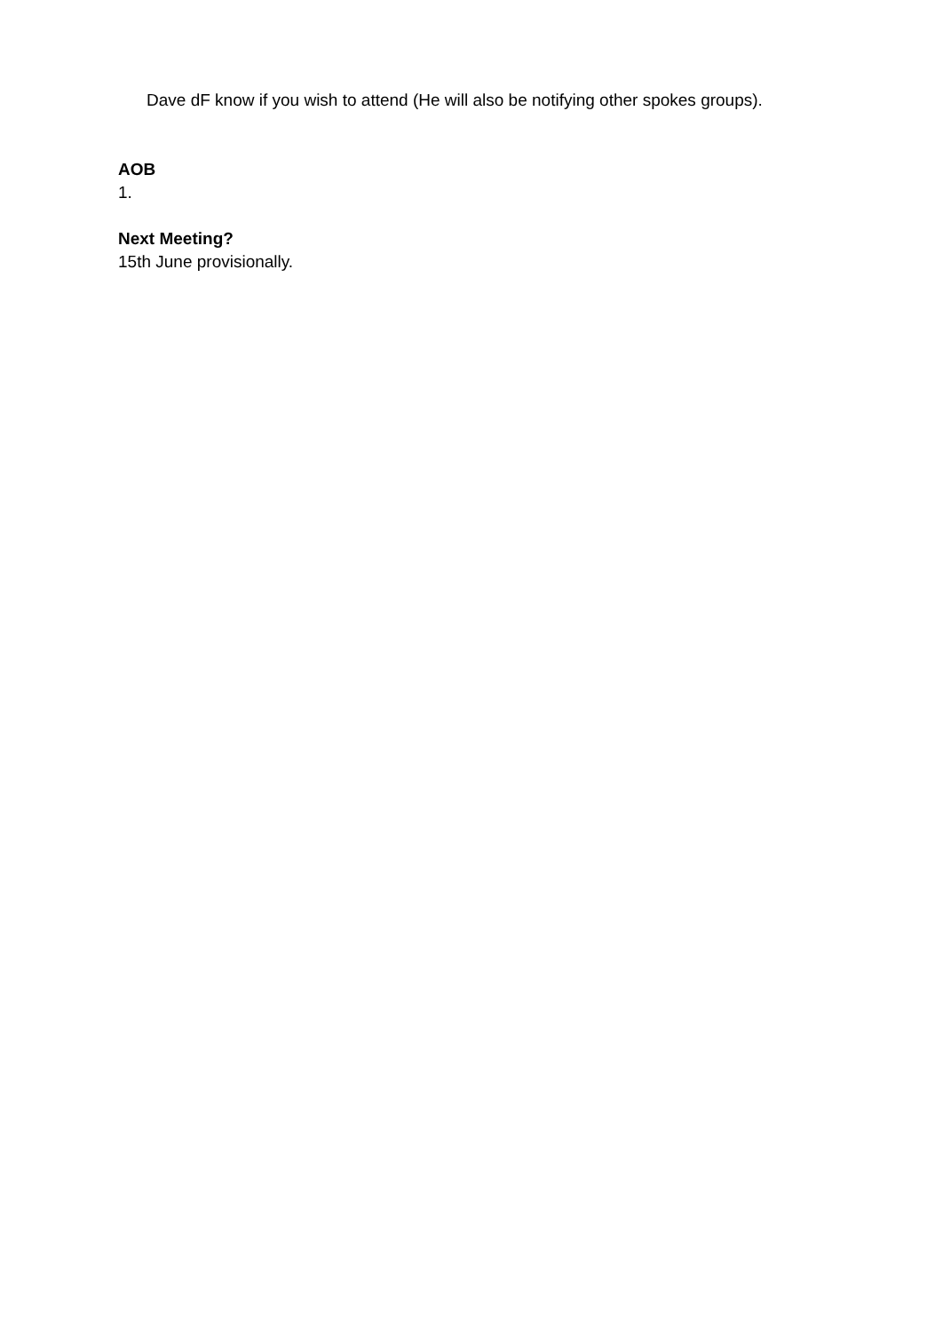Dave dF know if you wish to attend (He will also be notifying other spokes groups).
AOB
1.
Next Meeting?
15th June provisionally.